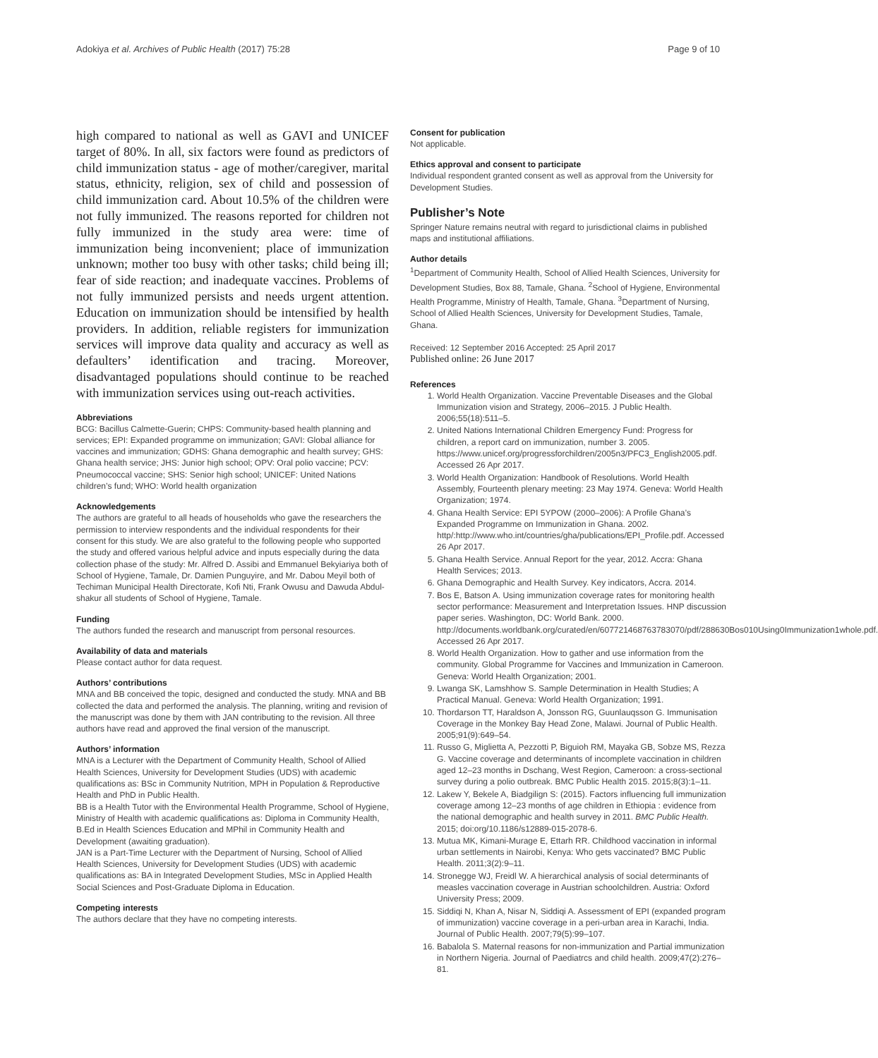Adokiya et al. Archives of Public Health (2017) 75:28 Page 9 of 10
high compared to national as well as GAVI and UNICEF target of 80%. In all, six factors were found as predictors of child immunization status - age of mother/caregiver, marital status, ethnicity, religion, sex of child and possession of child immunization card. About 10.5% of the children were not fully immunized. The reasons reported for children not fully immunized in the study area were: time of immunization being inconvenient; place of immunization unknown; mother too busy with other tasks; child being ill; fear of side reaction; and inadequate vaccines. Problems of not fully immunized persists and needs urgent attention. Education on immunization should be intensified by health providers. In addition, reliable registers for immunization services will improve data quality and accuracy as well as defaulters’ identification and tracing. Moreover, disadvantaged populations should continue to be reached with immunization services using out-reach activities.
Abbreviations
BCG: Bacillus Calmette-Guerin; CHPS: Community-based health planning and services; EPI: Expanded programme on immunization; GAVI: Global alliance for vaccines and immunization; GDHS: Ghana demographic and health survey; GHS: Ghana health service; JHS: Junior high school; OPV: Oral polio vaccine; PCV: Pneumococcal vaccine; SHS: Senior high school; UNICEF: United Nations children’s fund; WHO: World health organization
Acknowledgements
The authors are grateful to all heads of households who gave the researchers the permission to interview respondents and the individual respondents for their consent for this study. We are also grateful to the following people who supported the study and offered various helpful advice and inputs especially during the data collection phase of the study: Mr. Alfred D. Assibi and Emmanuel Bekyiariya both of School of Hygiene, Tamale, Dr. Damien Punguyire, and Mr. Dabou Meyil both of Techiman Municipal Health Directorate, Kofi Nti, Frank Owusu and Dawuda Abdul-shakur all students of School of Hygiene, Tamale.
Funding
The authors funded the research and manuscript from personal resources.
Availability of data and materials
Please contact author for data request.
Authors’ contributions
MNA and BB conceived the topic, designed and conducted the study. MNA and BB collected the data and performed the analysis. The planning, writing and revision of the manuscript was done by them with JAN contributing to the revision. All three authors have read and approved the final version of the manuscript.
Authors’ information
MNA is a Lecturer with the Department of Community Health, School of Allied Health Sciences, University for Development Studies (UDS) with academic qualifications as: BSc in Community Nutrition, MPH in Population & Reproductive Health and PhD in Public Health.
BB is a Health Tutor with the Environmental Health Programme, School of Hygiene, Ministry of Health with academic qualifications as: Diploma in Community Health, B.Ed in Health Sciences Education and MPhil in Community Health and Development (awaiting graduation).
JAN is a Part-Time Lecturer with the Department of Nursing, School of Allied Health Sciences, University for Development Studies (UDS) with academic qualifications as: BA in Integrated Development Studies, MSc in Applied Health Social Sciences and Post-Graduate Diploma in Education.
Competing interests
The authors declare that they have no competing interests.
Consent for publication
Not applicable.
Ethics approval and consent to participate
Individual respondent granted consent as well as approval from the University for Development Studies.
Publisher’s Note
Springer Nature remains neutral with regard to jurisdictional claims in published maps and institutional affiliations.
Author details
<sup>1</sup> Department of Community Health, School of Allied Health Sciences, University for Development Studies, Box 88, Tamale, Ghana. <sup>2</sup>School of Hygiene, Environmental Health Programme, Ministry of Health, Tamale, Ghana. <sup>3</sup>Department of Nursing, School of Allied Health Sciences, University for Development Studies, Tamale, Ghana.
Received: 12 September 2016 Accepted: 25 April 2017
Published online: 26 June 2017
References
1. World Health Organization. Vaccine Preventable Diseases and the Global Immunization vision and Strategy, 2006–2015. J Public Health. 2006;55(18):511–5.
2. United Nations International Children Emergency Fund: Progress for children, a report card on immunization, number 3. 2005. https://www.unicef.org/progressforchildren/2005n3/PFC3_English2005.pdf. Accessed 26 Apr 2017.
3. World Health Organization: Handbook of Resolutions. World Health Assembly, Fourteenth plenary meeting: 23 May 1974. Geneva: World Health Organization; 1974.
4. Ghana Health Service: EPI 5YPOW (2000–2006): A Profile Ghana’s Expanded Programme on Immunization in Ghana. 2002. http/:http://www.who.int/countries/gha/publications/EPI_Profile.pdf. Accessed 26 Apr 2017.
5. Ghana Health Service. Annual Report for the year, 2012. Accra: Ghana Health Services; 2013.
6. Ghana Demographic and Health Survey. Key indicators, Accra. 2014.
7. Bos E, Batson A. Using immunization coverage rates for monitoring health sector performance: Measurement and Interpretation Issues. HNP discussion paper series. Washington, DC: World Bank. 2000. http://documents.worldbank.org/curated/en/607721468763783070/pdf/288630Bos010Using0Immunization1whole.pdf. Accessed 26 Apr 2017.
8. World Health Organization. How to gather and use information from the community. Global Programme for Vaccines and Immunization in Cameroon. Geneva: World Health Organization; 2001.
9. Lwanga SK, Lamshhow S. Sample Determination in Health Studies; A Practical Manual. Geneva: World Health Organization; 1991.
10. Thordarson TT, Haraldson A, Jonsson RG, Guunlauqsson G. Immunisation Coverage in the Monkey Bay Head Zone, Malawi. Journal of Public Health. 2005;91(9):649–54.
11. Russo G, Miglietta A, Pezzotti P, Biguioh RM, Mayaka GB, Sobze MS, Rezza G. Vaccine coverage and determinants of incomplete vaccination in children aged 12–23 months in Dschang, West Region, Cameroon: a cross-sectional survey during a polio outbreak. BMC Public Health 2015. 2015;8(3):1–11.
12. Lakew Y, Bekele A, Biadgilign S: (2015). Factors influencing full immunization coverage among 12–23 months of age children in Ethiopia : evidence from the national demographic and health survey in 2011. BMC Public Health. 2015; doi:org/10.1186/s12889-015-2078-6.
13. Mutua MK, Kimani-Murage E, Ettarh RR. Childhood vaccination in informal urban settlements in Nairobi, Kenya: Who gets vaccinated? BMC Public Health. 2011;3(2):9–11.
14. Stronegge WJ, Freidl W. A hierarchical analysis of social determinants of measles vaccination coverage in Austrian schoolchildren. Austria: Oxford University Press; 2009.
15. Siddiqi N, Khan A, Nisar N, Siddiqi A. Assessment of EPI (expanded program of immunization) vaccine coverage in a peri-urban area in Karachi, India. Journal of Public Health. 2007;79(5):99–107.
16. Babalola S. Maternal reasons for non-immunization and Partial immunization in Northern Nigeria. Journal of Paediatrcs and child health. 2009;47(2):276–81.